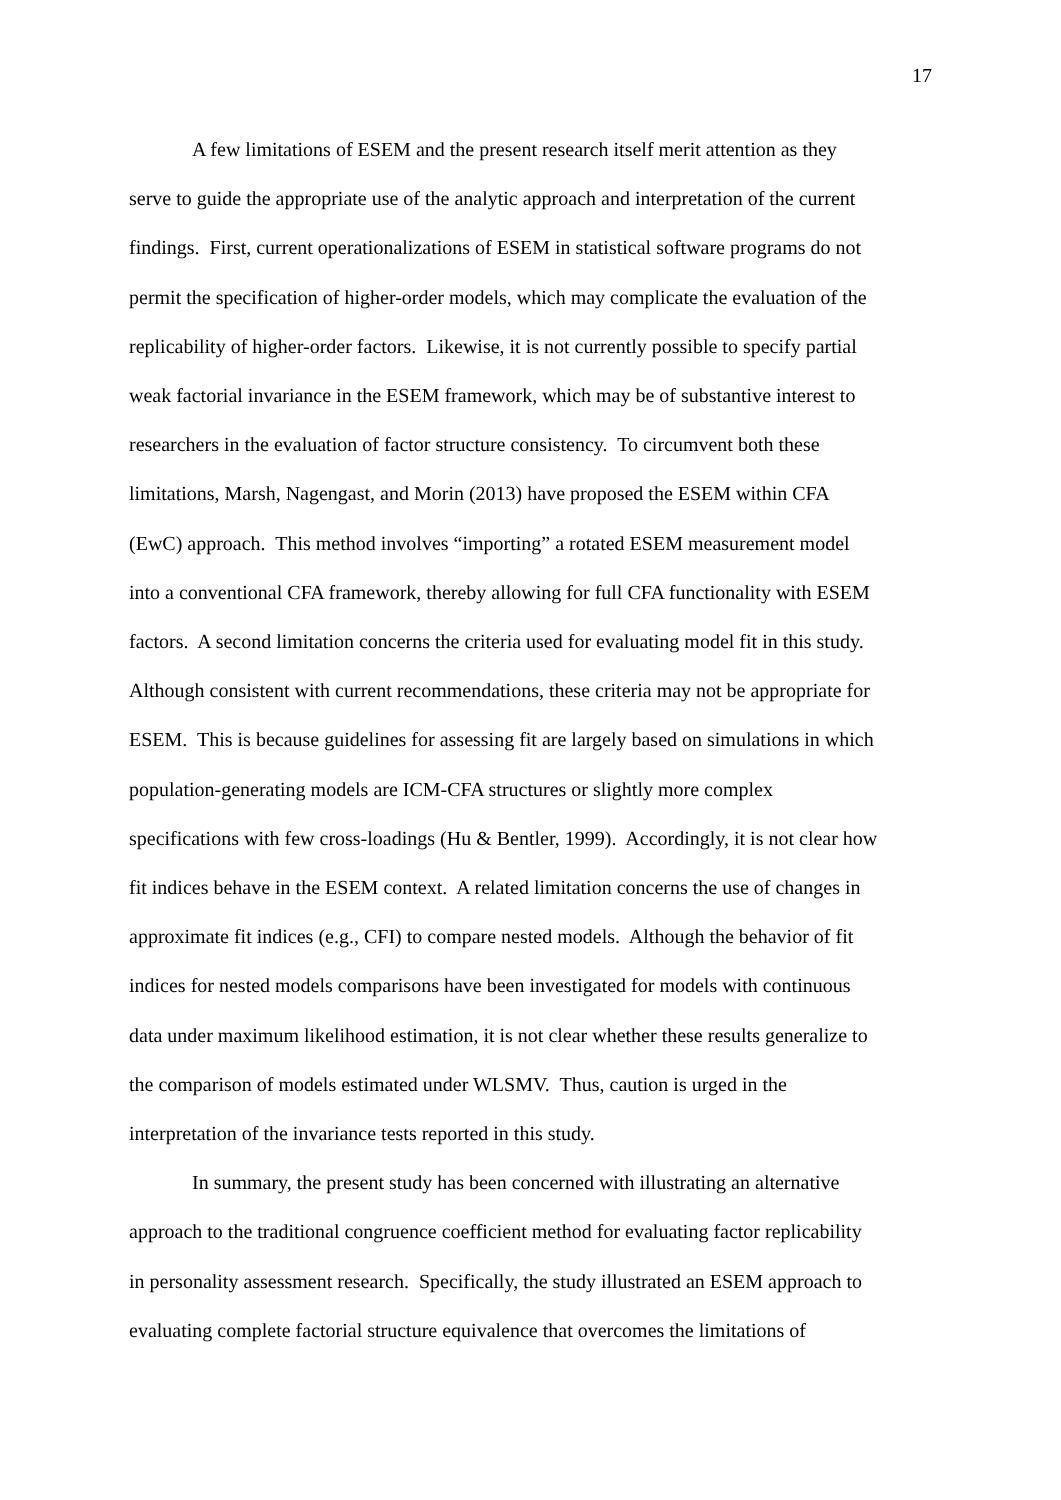17
A few limitations of ESEM and the present research itself merit attention as they
serve to guide the appropriate use of the analytic approach and interpretation of the current
findings. First, current operationalizations of ESEM in statistical software programs do not
permit the specification of higher-order models, which may complicate the evaluation of the
replicability of higher-order factors. Likewise, it is not currently possible to specify partial
weak factorial invariance in the ESEM framework, which may be of substantive interest to
researchers in the evaluation of factor structure consistency. To circumvent both these
limitations, Marsh, Nagengast, and Morin (2013) have proposed the ESEM within CFA
(EwC) approach. This method involves “importing” a rotated ESEM measurement model
into a conventional CFA framework, thereby allowing for full CFA functionality with ESEM
factors. A second limitation concerns the criteria used for evaluating model fit in this study.
Although consistent with current recommendations, these criteria may not be appropriate for
ESEM. This is because guidelines for assessing fit are largely based on simulations in which
population-generating models are ICM-CFA structures or slightly more complex
specifications with few cross-loadings (Hu & Bentler, 1999). Accordingly, it is not clear how
fit indices behave in the ESEM context. A related limitation concerns the use of changes in
approximate fit indices (e.g., CFI) to compare nested models. Although the behavior of fit
indices for nested models comparisons have been investigated for models with continuous
data under maximum likelihood estimation, it is not clear whether these results generalize to
the comparison of models estimated under WLSMV. Thus, caution is urged in the
interpretation of the invariance tests reported in this study.
In summary, the present study has been concerned with illustrating an alternative
approach to the traditional congruence coefficient method for evaluating factor replicability
in personality assessment research. Specifically, the study illustrated an ESEM approach to
evaluating complete factorial structure equivalence that overcomes the limitations of